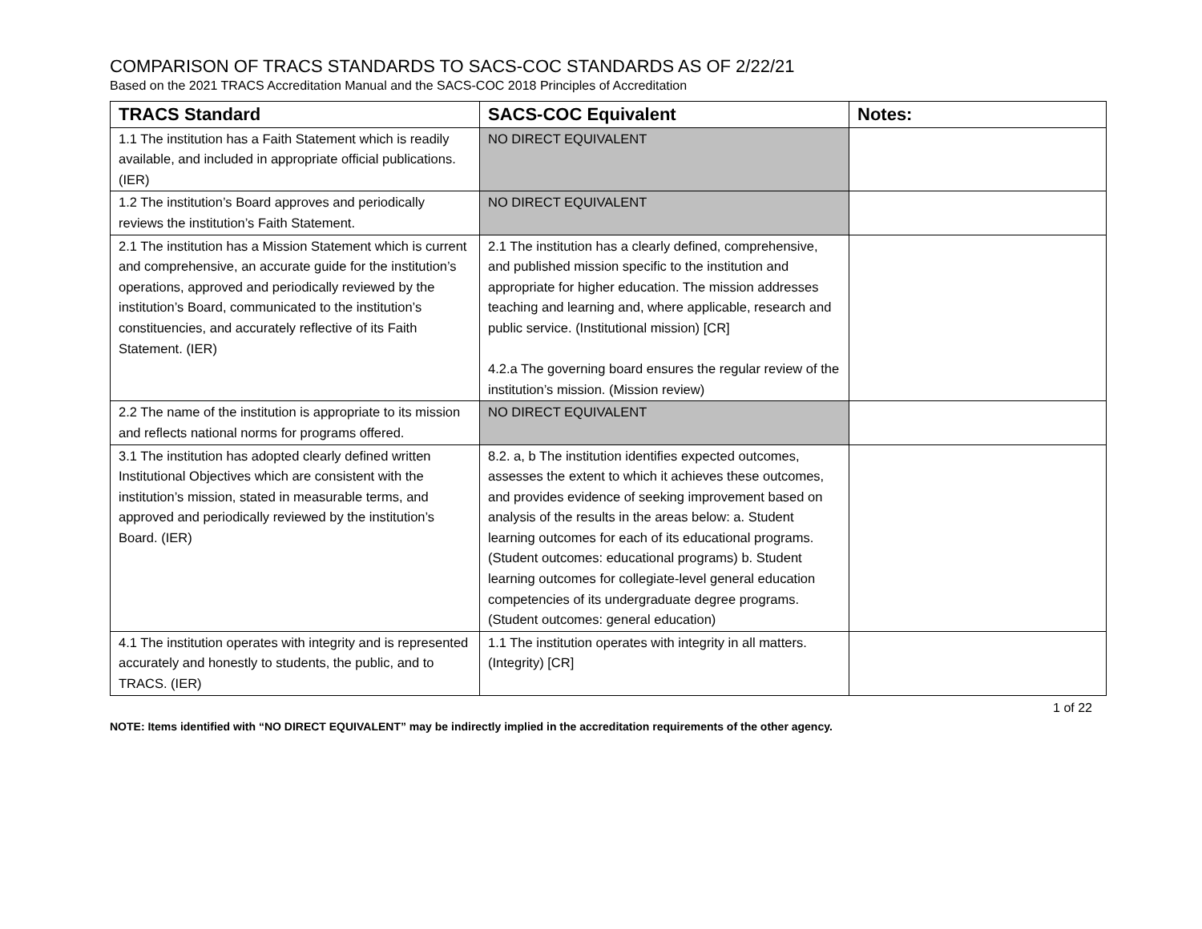COMPARISON OF TRACS STANDARDS TO SACS-COC STANDARDS AS OF 2/22/21
Based on the 2021 TRACS Accreditation Manual and the SACS-COC 2018 Principles of Accreditation
| TRACS Standard | SACS-COC Equivalent | Notes: |
| --- | --- | --- |
| 1.1 The institution has a Faith Statement which is readily available, and included in appropriate official publications. (IER) | NO DIRECT EQUIVALENT | |
| 1.2 The institution’s Board approves and periodically reviews the institution’s Faith Statement. | NO DIRECT EQUIVALENT | |
| 2.1 The institution has a Mission Statement which is current and comprehensive, an accurate guide for the institution’s operations, approved and periodically reviewed by the institution’s Board, communicated to the institution’s constituencies, and accurately reflective of its Faith Statement. (IER) | 2.1 The institution has a clearly defined, comprehensive, and published mission specific to the institution and appropriate for higher education. The mission addresses teaching and learning and, where applicable, research and public service. (Institutional mission) [CR] 4.2.a The governing board ensures the regular review of the institution’s mission. (Mission review) | |
| 2.2 The name of the institution is appropriate to its mission and reflects national norms for programs offered. | NO DIRECT EQUIVALENT | |
| 3.1 The institution has adopted clearly defined written Institutional Objectives which are consistent with the institution’s mission, stated in measurable terms, and approved and periodically reviewed by the institution’s Board. (IER) | 8.2. a, b The institution identifies expected outcomes, assesses the extent to which it achieves these outcomes, and provides evidence of seeking improvement based on analysis of the results in the areas below: a. Student learning outcomes for each of its educational programs. (Student outcomes: educational programs) b. Student learning outcomes for collegiate-level general education competencies of its undergraduate degree programs. (Student outcomes: general education) | |
| 4.1 The institution operates with integrity and is represented accurately and honestly to students, the public, and to TRACS. (IER) | 1.1 The institution operates with integrity in all matters. (Integrity) [CR] | |
1 of 22
NOTE: Items identified with “NO DIRECT EQUIVALENT” may be indirectly implied in the accreditation requirements of the other agency.